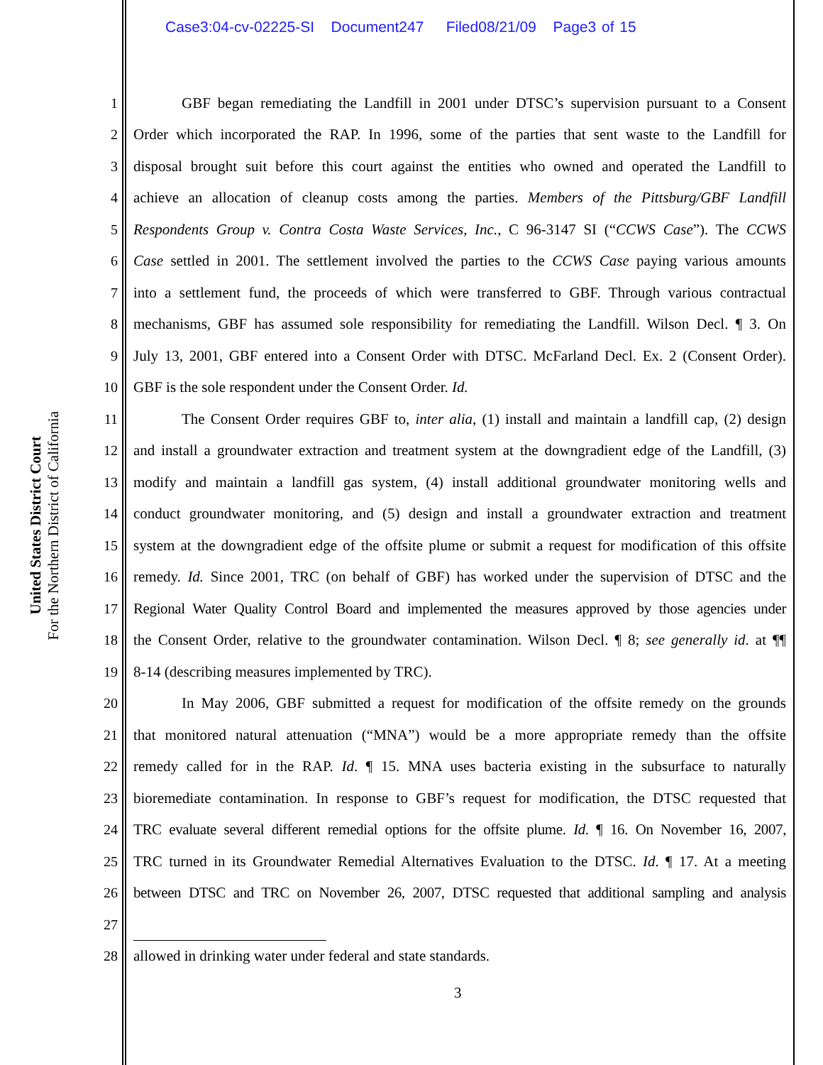Case3:04-cv-02225-SI Document247 Filed08/21/09 Page3 of 15
United States District Court
For the Northern District of California
1 GBF began remediating the Landfill in 2001 under DTSC’s supervision pursuant to a Consent
2 Order which incorporated the RAP. In 1996, some of the parties that sent waste to the Landfill for
3 disposal brought suit before this court against the entities who owned and operated the Landfill to
4 achieve an allocation of cleanup costs among the parties. Members of the Pittsburg/GBF Landfill
5 Respondents Group v. Contra Costa Waste Services, Inc., C 96-3147 SI (“CCWS Case”). The CCWS
6 Case settled in 2001. The settlement involved the parties to the CCWS Case paying various amounts
7 into a settlement fund, the proceeds of which were transferred to GBF. Through various contractual
8 mechanisms, GBF has assumed sole responsibility for remediating the Landfill. Wilson Decl. ¶ 3. On
9 July 13, 2001, GBF entered into a Consent Order with DTSC. McFarland Decl. Ex. 2 (Consent Order).
10 GBF is the sole respondent under the Consent Order. Id.
11 The Consent Order requires GBF to, inter alia, (1) install and maintain a landfill cap, (2) design
12 and install a groundwater extraction and treatment system at the downgradient edge of the Landfill, (3)
13 modify and maintain a landfill gas system, (4) install additional groundwater monitoring wells and
14 conduct groundwater monitoring, and (5) design and install a groundwater extraction and treatment
15 system at the downgradient edge of the offsite plume or submit a request for modification of this offsite
16 remedy. Id. Since 2001, TRC (on behalf of GBF) has worked under the supervision of DTSC and the
17 Regional Water Quality Control Board and implemented the measures approved by those agencies under
18 the Consent Order, relative to the groundwater contamination. Wilson Decl. ¶ 8; see generally id. at ¶¶
19 8-14 (describing measures implemented by TRC).
20 In May 2006, GBF submitted a request for modification of the offsite remedy on the grounds
21 that monitored natural attenuation (“MNA”) would be a more appropriate remedy than the offsite
22 remedy called for in the RAP. Id. ¶ 15. MNA uses bacteria existing in the subsurface to naturally
23 bioremediate contamination. In response to GBF’s request for modification, the DTSC requested that
24 TRC evaluate several different remedial options for the offsite plume. Id. ¶ 16. On November 16, 2007,
25 TRC turned in its Groundwater Remedial Alternatives Evaluation to the DTSC. Id. ¶ 17. At a meeting
26 between DTSC and TRC on November 26, 2007, DTSC requested that additional sampling and analysis
27
28 allowed in drinking water under federal and state standards.
3